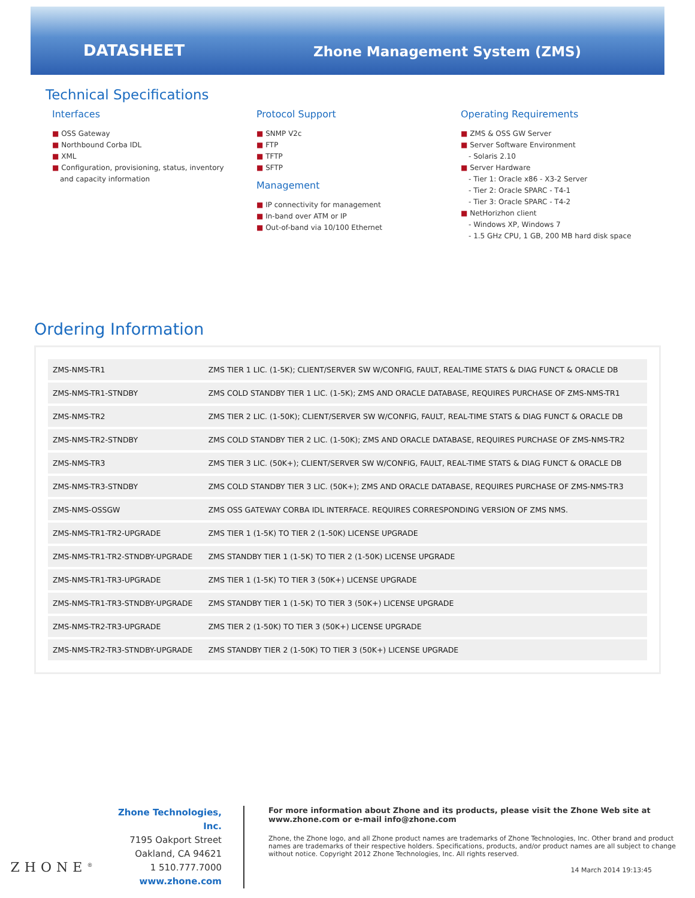DATASHEET
Zhone Management System (ZMS)
Technical Specifications
Interfaces
■ OSS Gateway
■ Northbound Corba IDL
■ XML
■ Configuration, provisioning, status, inventory
and capacity information
Protocol Support
■ SNMP V2c
■ FTP
■ TFTP
■ SFTP
Management
■ IP connectivity for management
■ In-band over ATM or IP
■ Out-of-band via 10/100 Ethernet
Operating Requirements
■ ZMS & OSS GW Server
■ Server Software Environment
- Solaris 2.10
■ Server Hardware
- Tier 1: Oracle x86 - X3-2 Server
- Tier 2: Oracle SPARC - T4-1
- Tier 3: Oracle SPARC - T4-2
■ NetHorizhon client
- Windows XP, Windows 7
- 1.5 GHz CPU, 1 GB, 200 MB hard disk space
Ordering Information
| ZMS-NMS-TR1 | ZMS TIER 1 LIC. (1-5K); CLIENT/SERVER SW W/CONFIG, FAULT, REAL-TIME STATS & DIAG FUNCT & ORACLE DB |
| ZMS-NMS-TR1-STNDBY | ZMS COLD STANDBY TIER 1 LIC. (1-5K); ZMS AND ORACLE DATABASE, REQUIRES PURCHASE OF ZMS-NMS-TR1 |
| ZMS-NMS-TR2 | ZMS TIER 2 LIC. (1-50K); CLIENT/SERVER SW W/CONFIG, FAULT, REAL-TIME STATS & DIAG FUNCT & ORACLE DB |
| ZMS-NMS-TR2-STNDBY | ZMS COLD STANDBY TIER 2 LIC. (1-50K); ZMS AND ORACLE DATABASE, REQUIRES PURCHASE OF ZMS-NMS-TR2 |
| ZMS-NMS-TR3 | ZMS TIER 3 LIC. (50K+); CLIENT/SERVER SW W/CONFIG, FAULT, REAL-TIME STATS & DIAG FUNCT & ORACLE DB |
| ZMS-NMS-TR3-STNDBY | ZMS COLD STANDBY TIER 3 LIC. (50K+); ZMS AND ORACLE DATABASE, REQUIRES PURCHASE OF ZMS-NMS-TR3 |
| ZMS-NMS-OSSGW | ZMS OSS GATEWAY CORBA IDL INTERFACE. REQUIRES CORRESPONDING VERSION OF ZMS NMS. |
| ZMS-NMS-TR1-TR2-UPGRADE | ZMS TIER 1 (1-5K) TO TIER 2 (1-50K) LICENSE UPGRADE |
| ZMS-NMS-TR1-TR2-STNDBY-UPGRADE | ZMS STANDBY TIER 1 (1-5K) TO TIER 2 (1-50K) LICENSE UPGRADE |
| ZMS-NMS-TR1-TR3-UPGRADE | ZMS TIER 1 (1-5K) TO TIER 3 (50K+) LICENSE UPGRADE |
| ZMS-NMS-TR1-TR3-STNDBY-UPGRADE | ZMS STANDBY TIER 1 (1-5K) TO TIER 3 (50K+) LICENSE UPGRADE |
| ZMS-NMS-TR2-TR3-UPGRADE | ZMS TIER 2 (1-50K) TO TIER 3 (50K+) LICENSE UPGRADE |
| ZMS-NMS-TR2-TR3-STNDBY-UPGRADE | ZMS STANDBY TIER 2 (1-50K) TO TIER 3 (50K+) LICENSE UPGRADE |
ZHONE<sup>®</sup>
Zhone Technologies, Inc.
7195 Oakport Street
Oakland, CA 94621
1 510.777.7000
www.zhone.com
For more information about Zhone and its products, please visit the Zhone Web site at www.zhone.com or e-mail info@zhone.com
Zhone, the Zhone logo, and all Zhone product names are trademarks of Zhone Technologies, Inc. Other brand and product names are trademarks of their respective holders. Specifications, products, and/or product names are all subject to change without notice. Copyright 2012 Zhone Technologies, Inc. All rights reserved.
14 March 2014 19:13:45